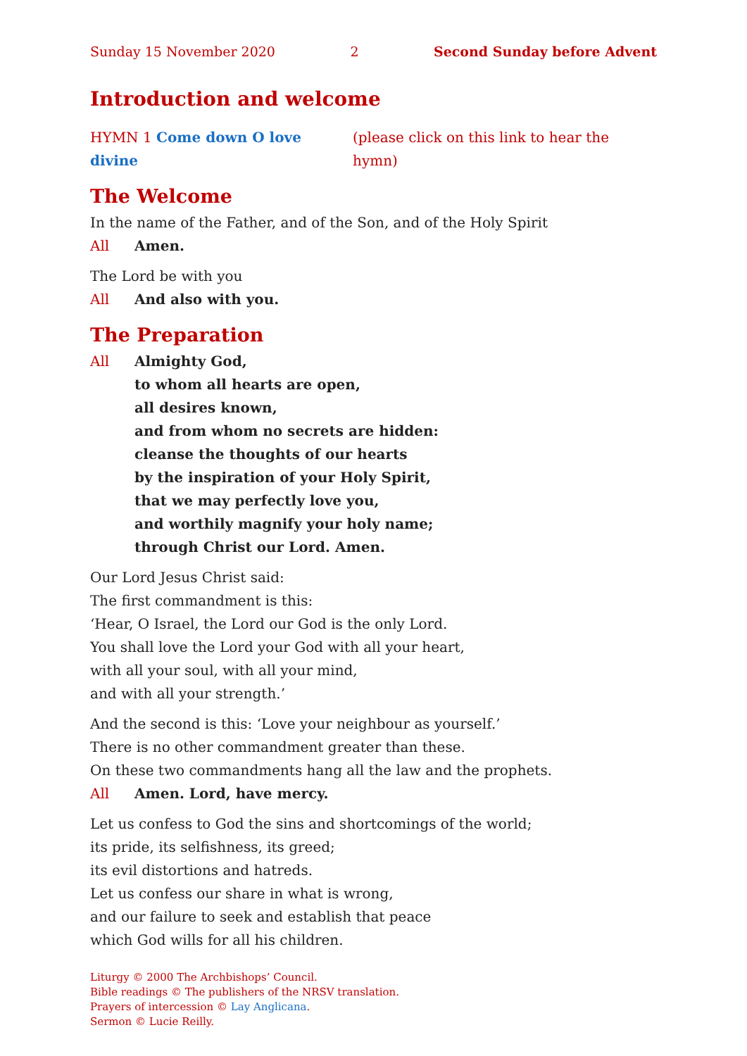Sunday 15 November 2020 2 Second Sunday before Advent
Introduction and welcome
HYMN 1 Come down O love divine (please click on this link to hear the hymn)
The Welcome
In the name of the Father, and of the Son, and of the Holy Spirit
All Amen.
The Lord be with you
All And also with you.
The Preparation
All Almighty God,
to whom all hearts are open,
all desires known,
and from whom no secrets are hidden:
cleanse the thoughts of our hearts
by the inspiration of your Holy Spirit,
that we may perfectly love you,
and worthily magnify your holy name;
through Christ our Lord. Amen.
Our Lord Jesus Christ said:
The first commandment is this:
‘Hear, O Israel, the Lord our God is the only Lord.
You shall love the Lord your God with all your heart,
with all your soul, with all your mind,
and with all your strength.’
And the second is this: ‘Love your neighbour as yourself.’
There is no other commandment greater than these.
On these two commandments hang all the law and the prophets.
All Amen. Lord, have mercy.
Let us confess to God the sins and shortcomings of the world;
its pride, its selfishness, its greed;
its evil distortions and hatreds.
Let us confess our share in what is wrong,
and our failure to seek and establish that peace
which God wills for all his children.
Liturgy © 2000 The Archbishops’ Council.
Bible readings © The publishers of the NRSV translation.
Prayers of intercession © Lay Anglicana.
Sermon © Lucie Reilly.